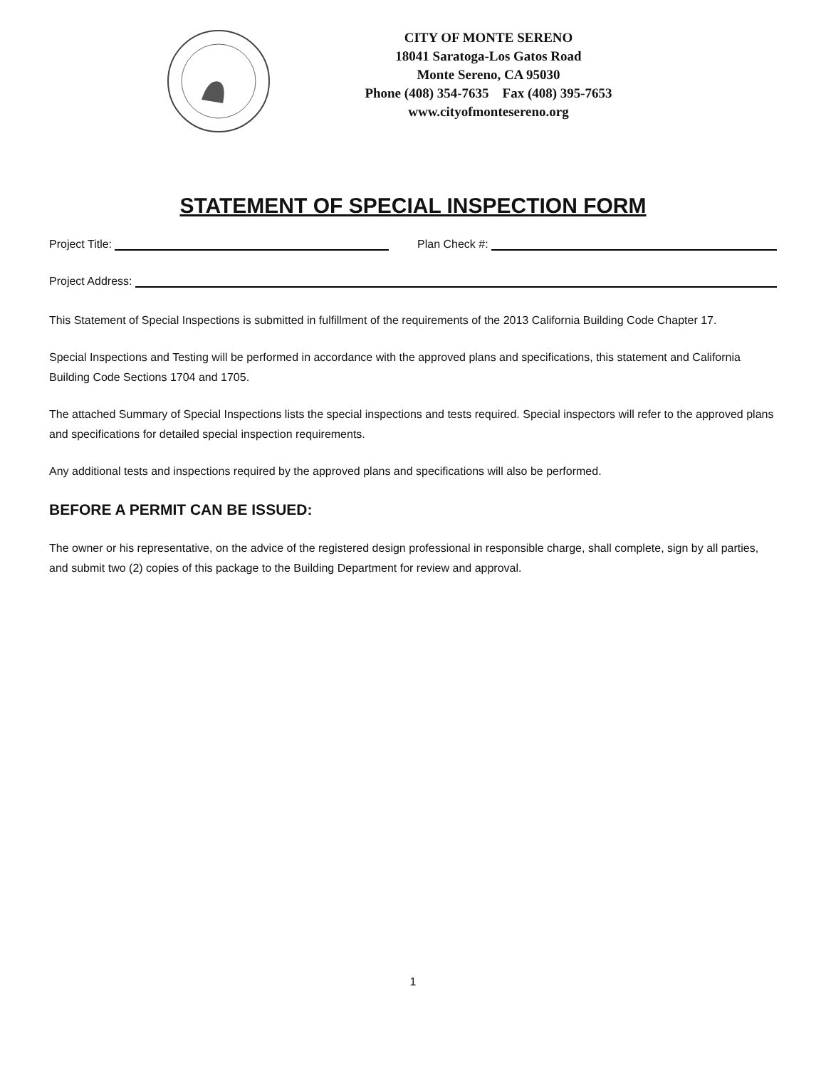CITY OF MONTE SERENO
18041 Saratoga-Los Gatos Road
Monte Sereno, CA 95030
Phone (408) 354-7635 Fax (408) 395-7653
www.cityofmontesereno.org
STATEMENT OF SPECIAL INSPECTION FORM
Project Title: Plan Check #:
Project Address:
This Statement of Special Inspections is submitted in fulfillment of the requirements of the 2013 California Building Code Chapter 17.
Special Inspections and Testing will be performed in accordance with the approved plans and specifications, this statement and California Building Code Sections 1704 and 1705.
The attached Summary of Special Inspections lists the special inspections and tests required. Special inspectors will refer to the approved plans and specifications for detailed special inspection requirements.
Any additional tests and inspections required by the approved plans and specifications will also be performed.
BEFORE A PERMIT CAN BE ISSUED:
The owner or his representative, on the advice of the registered design professional in responsible charge, shall complete, sign by all parties, and submit two (2) copies of this package to the Building Department for review and approval.
1